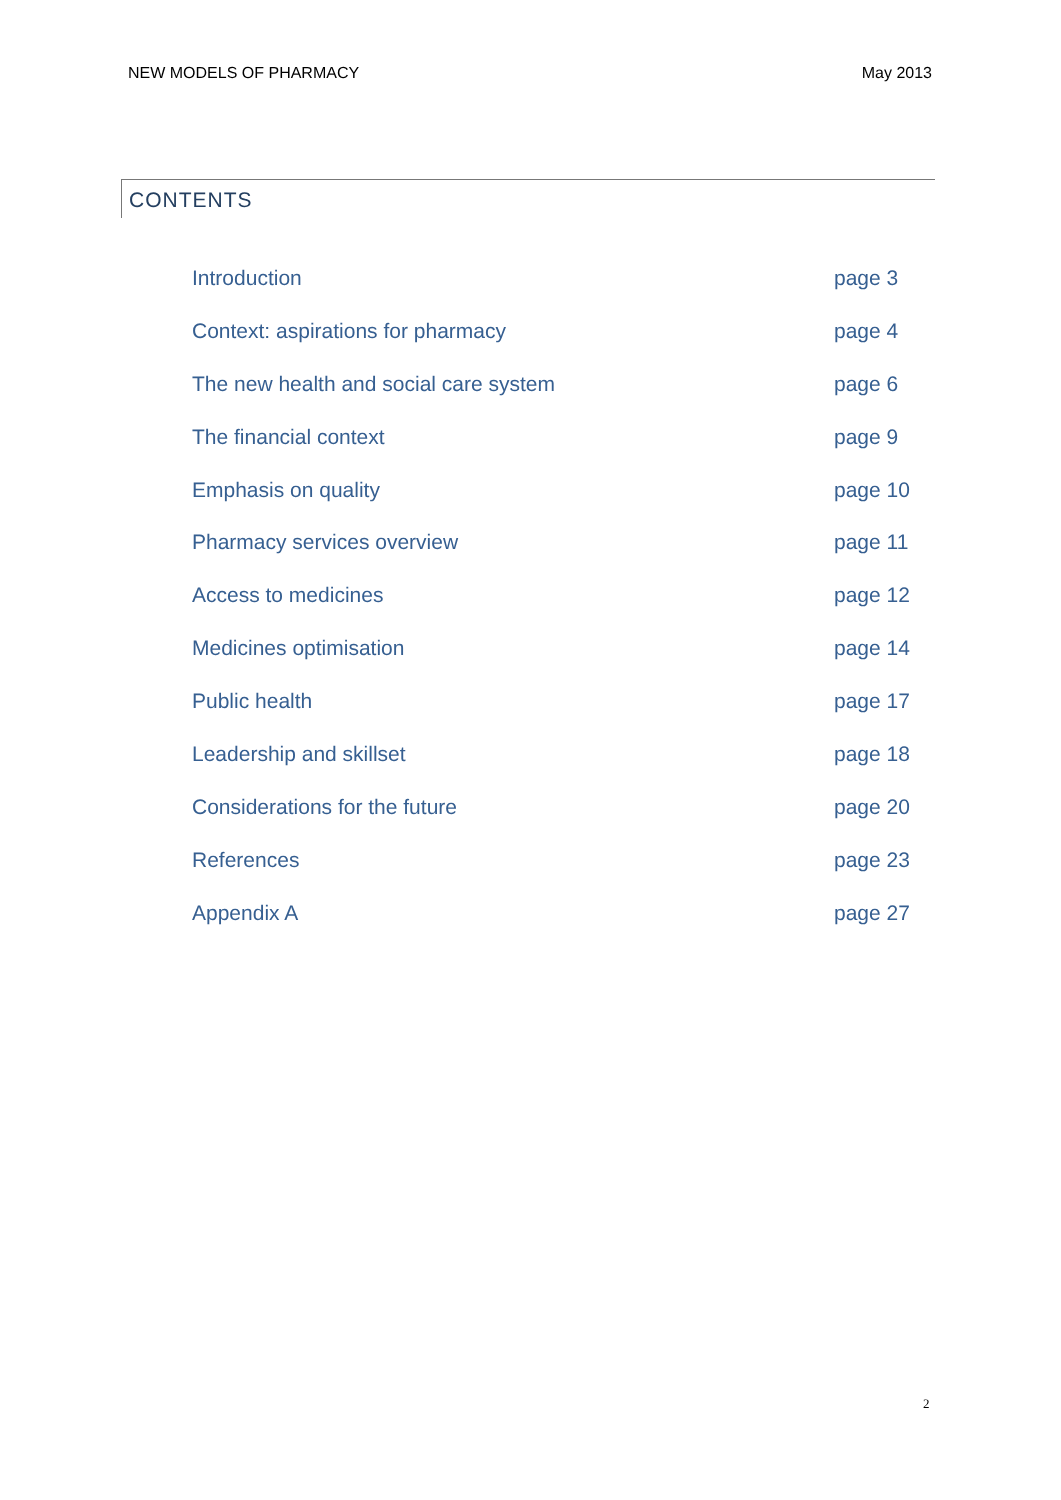NEW MODELS OF PHARMACY May 2013
CONTENTS
Introduction page 3
Context: aspirations for pharmacy page 4
The new health and social care system page 6
The financial context page 9
Emphasis on quality page 10
Pharmacy services overview page 11
Access to medicines page 12
Medicines optimisation page 14
Public health page 17
Leadership and skillset page 18
Considerations for the future page 20
References page 23
Appendix A page 27
2